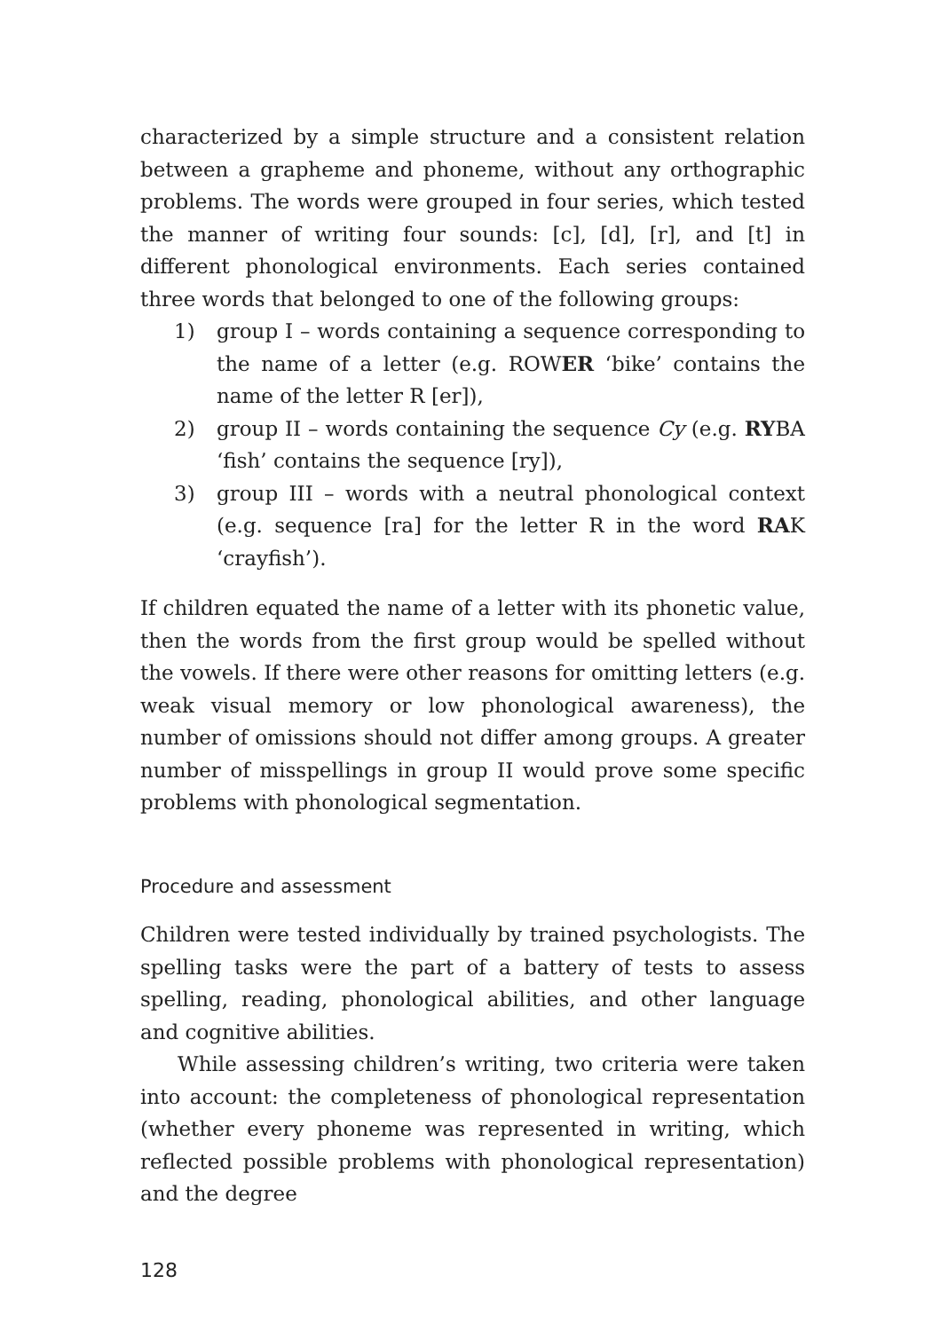characterized by a simple structure and a consistent relation between a grapheme and phoneme, without any orthographic problems. The words were grouped in four series, which tested the manner of writing four sounds: [c], [d], [r], and [t] in different phonological environments. Each series contained three words that belonged to one of the following groups:
1) group I – words containing a sequence corresponding to the name of a letter (e.g. ROWER ‘bike’ contains the name of the letter R [er]),
2) group II – words containing the sequence Cy (e.g. RYBA ‘fish’ contains the sequence [ry]),
3) group III – words with a neutral phonological context (e.g. sequence [ra] for the letter R in the word RAK ‘crayfish’).
If children equated the name of a letter with its phonetic value, then the words from the first group would be spelled without the vowels. If there were other reasons for omitting letters (e.g. weak visual memory or low phonological awareness), the number of omissions should not differ among groups. A greater number of misspellings in group II would prove some specific problems with phonological segmentation.
Procedure and assessment
Children were tested individually by trained psychologists. The spelling tasks were the part of a battery of tests to assess spelling, reading, phonological abilities, and other language and cognitive abilities.
While assessing children’s writing, two criteria were taken into account: the completeness of phonological representation (whether every phoneme was represented in writing, which reflected possible problems with phonological representation) and the degree
128